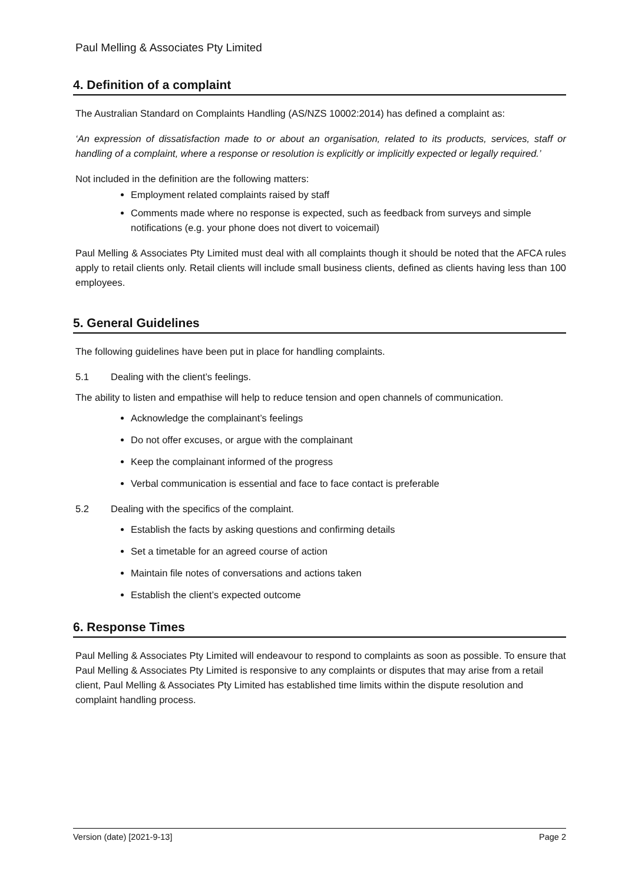Paul Melling & Associates Pty Limited
4. Definition of a complaint
The Australian Standard on Complaints Handling (AS/NZS 10002:2014) has defined a complaint as:
‘An expression of dissatisfaction made to or about an organisation, related to its products, services, staff or handling of a complaint, where a response or resolution is explicitly or implicitly expected or legally required.’
Not included in the definition are the following matters:
Employment related complaints raised by staff
Comments made where no response is expected, such as feedback from surveys and simple notifications (e.g. your phone does not divert to voicemail)
Paul Melling & Associates Pty Limited must deal with all complaints though it should be noted that the AFCA rules apply to retail clients only. Retail clients will include small business clients, defined as clients having less than 100 employees.
5. General Guidelines
The following guidelines have been put in place for handling complaints.
5.1 Dealing with the client’s feelings.
The ability to listen and empathise will help to reduce tension and open channels of communication.
Acknowledge the complainant’s feelings
Do not offer excuses, or argue with the complainant
Keep the complainant informed of the progress
Verbal communication is essential and face to face contact is preferable
5.2 Dealing with the specifics of the complaint.
Establish the facts by asking questions and confirming details
Set a timetable for an agreed course of action
Maintain file notes of conversations and actions taken
Establish the client’s expected outcome
6. Response Times
Paul Melling & Associates Pty Limited will endeavour to respond to complaints as soon as possible. To ensure that Paul Melling & Associates Pty Limited is responsive to any complaints or disputes that may arise from a retail client, Paul Melling & Associates Pty Limited has established time limits within the dispute resolution and complaint handling process.
Version (date) [2021-9-13] Page 2